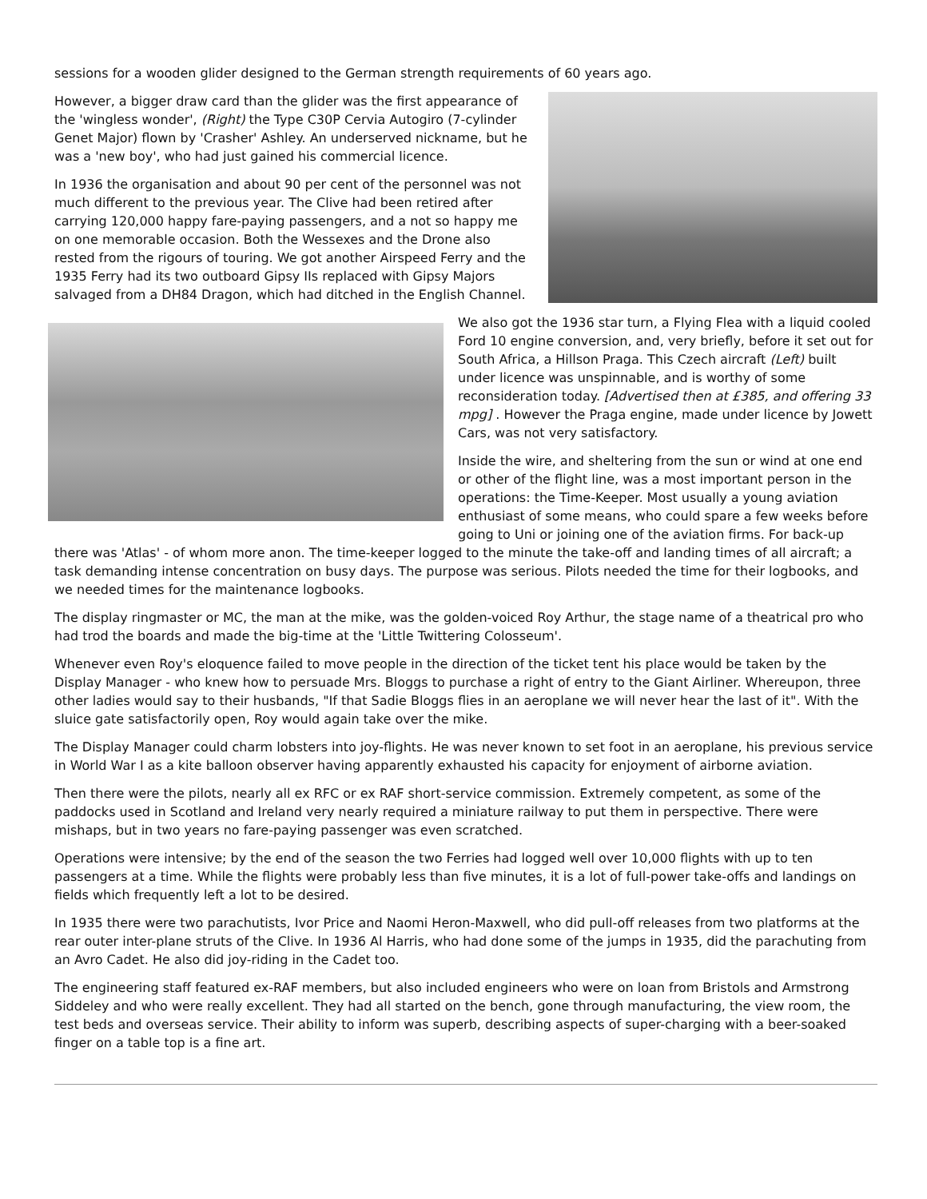sessions for a wooden glider designed to the German strength requirements of 60 years ago.
However, a bigger draw card than the glider was the first appearance of the 'wingless wonder', (Right) the Type C30P Cervia Autogiro (7-cylinder Genet Major) flown by 'Crasher' Ashley. An underserved nickname, but he was a 'new boy', who had just gained his commercial licence.
In 1936 the organisation and about 90 per cent of the personnel was not much different to the previous year. The Clive had been retired after carrying 120,000 happy fare-paying passengers, and a not so happy me on one memorable occasion. Both the Wessexes and the Drone also rested from the rigours of touring. We got another Airspeed Ferry and the 1935 Ferry had its two outboard Gipsy IIs replaced with Gipsy Majors salvaged from a DH84 Dragon, which had ditched in the English Channel.
We also got the 1936 star turn, a Flying Flea with a liquid cooled Ford 10 engine conversion, and, very briefly, before it set out for South Africa, a Hillson Praga. This Czech aircraft (Left) built under licence was unspinnable, and is worthy of some reconsideration today. [Advertised then at £385, and offering 33 mpg] . However the Praga engine, made under licence by Jowett Cars, was not very satisfactory.
Inside the wire, and sheltering from the sun or wind at one end or other of the flight line, was a most important person in the operations: the Time-Keeper. Most usually a young aviation enthusiast of some means, who could spare a few weeks before going to Uni or joining one of the aviation firms. For back-up there was 'Atlas' - of whom more anon. The time-keeper logged to the minute the take-off and landing times of all aircraft; a task demanding intense concentration on busy days. The purpose was serious. Pilots needed the time for their logbooks, and we needed times for the maintenance logbooks.
The display ringmaster or MC, the man at the mike, was the golden-voiced Roy Arthur, the stage name of a theatrical pro who had trod the boards and made the big-time at the 'Little Twittering Colosseum'.
Whenever even Roy's eloquence failed to move people in the direction of the ticket tent his place would be taken by the Display Manager - who knew how to persuade Mrs. Bloggs to purchase a right of entry to the Giant Airliner. Whereupon, three other ladies would say to their husbands, "If that Sadie Bloggs flies in an aeroplane we will never hear the last of it". With the sluice gate satisfactorily open, Roy would again take over the mike.
The Display Manager could charm lobsters into joy-flights. He was never known to set foot in an aeroplane, his previous service in World War I as a kite balloon observer having apparently exhausted his capacity for enjoyment of airborne aviation.
Then there were the pilots, nearly all ex RFC or ex RAF short-service commission. Extremely competent, as some of the paddocks used in Scotland and Ireland very nearly required a miniature railway to put them in perspective. There were mishaps, but in two years no fare-paying passenger was even scratched.
Operations were intensive; by the end of the season the two Ferries had logged well over 10,000 flights with up to ten passengers at a time. While the flights were probably less than five minutes, it is a lot of full-power take-offs and landings on fields which frequently left a lot to be desired.
In 1935 there were two parachutists, Ivor Price and Naomi Heron-Maxwell, who did pull-off releases from two platforms at the rear outer inter-plane struts of the Clive. In 1936 Al Harris, who had done some of the jumps in 1935, did the parachuting from an Avro Cadet. He also did joy-riding in the Cadet too.
The engineering staff featured ex-RAF members, but also included engineers who were on loan from Bristols and Armstrong Siddeley and who were really excellent. They had all started on the bench, gone through manufacturing, the view room, the test beds and overseas service. Their ability to inform was superb, describing aspects of super-charging with a beer-soaked finger on a table top is a fine art.